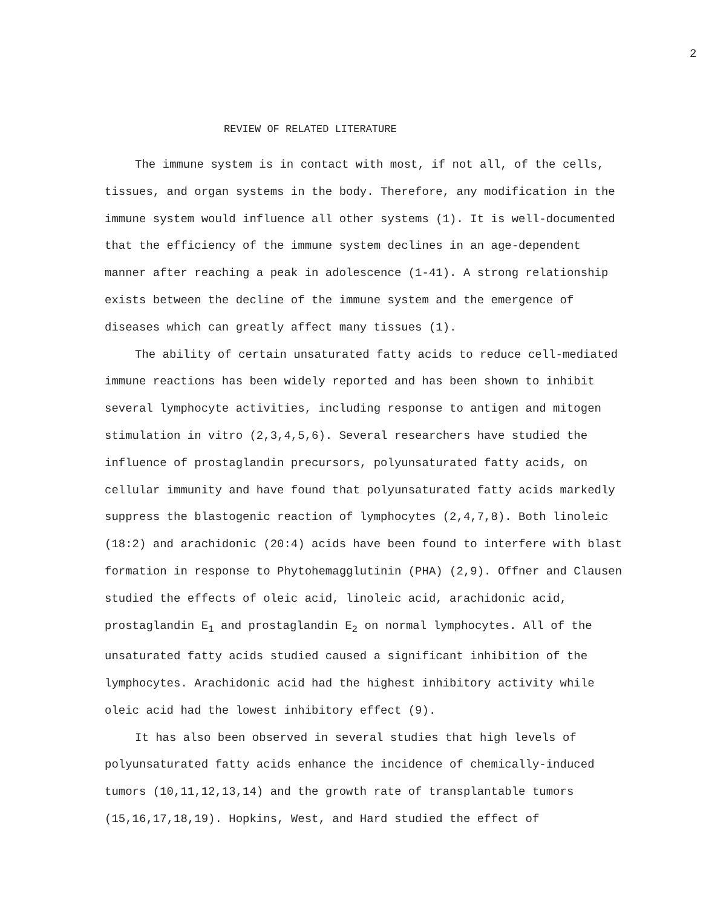2
REVIEW OF RELATED LITERATURE
The immune system is in contact with most, if not all, of the cells, tissues, and organ systems in the body. Therefore, any modification in the immune system would influence all other systems (1). It is well-documented that the efficiency of the immune system declines in an age-dependent manner after reaching a peak in adolescence (1-41). A strong relationship exists between the decline of the immune system and the emergence of diseases which can greatly affect many tissues (1).
The ability of certain unsaturated fatty acids to reduce cell-mediated immune reactions has been widely reported and has been shown to inhibit several lymphocyte activities, including response to antigen and mitogen stimulation in vitro (2,3,4,5,6). Several researchers have studied the influence of prostaglandin precursors, polyunsaturated fatty acids, on cellular immunity and have found that polyunsaturated fatty acids markedly suppress the blastogenic reaction of lymphocytes (2,4,7,8). Both linoleic (18:2) and arachidonic (20:4) acids have been found to interfere with blast formation in response to Phytohemagglutinin (PHA) (2,9). Offner and Clausen studied the effects of oleic acid, linoleic acid, arachidonic acid, prostaglandin E<sub>1</sub> and prostaglandin E<sub>2</sub> on normal lymphocytes. All of the unsaturated fatty acids studied caused a significant inhibition of the lymphocytes. Arachidonic acid had the highest inhibitory activity while oleic acid had the lowest inhibitory effect (9).
It has also been observed in several studies that high levels of polyunsaturated fatty acids enhance the incidence of chemically-induced tumors (10,11,12,13,14) and the growth rate of transplantable tumors (15,16,17,18,19). Hopkins, West, and Hard studied the effect of